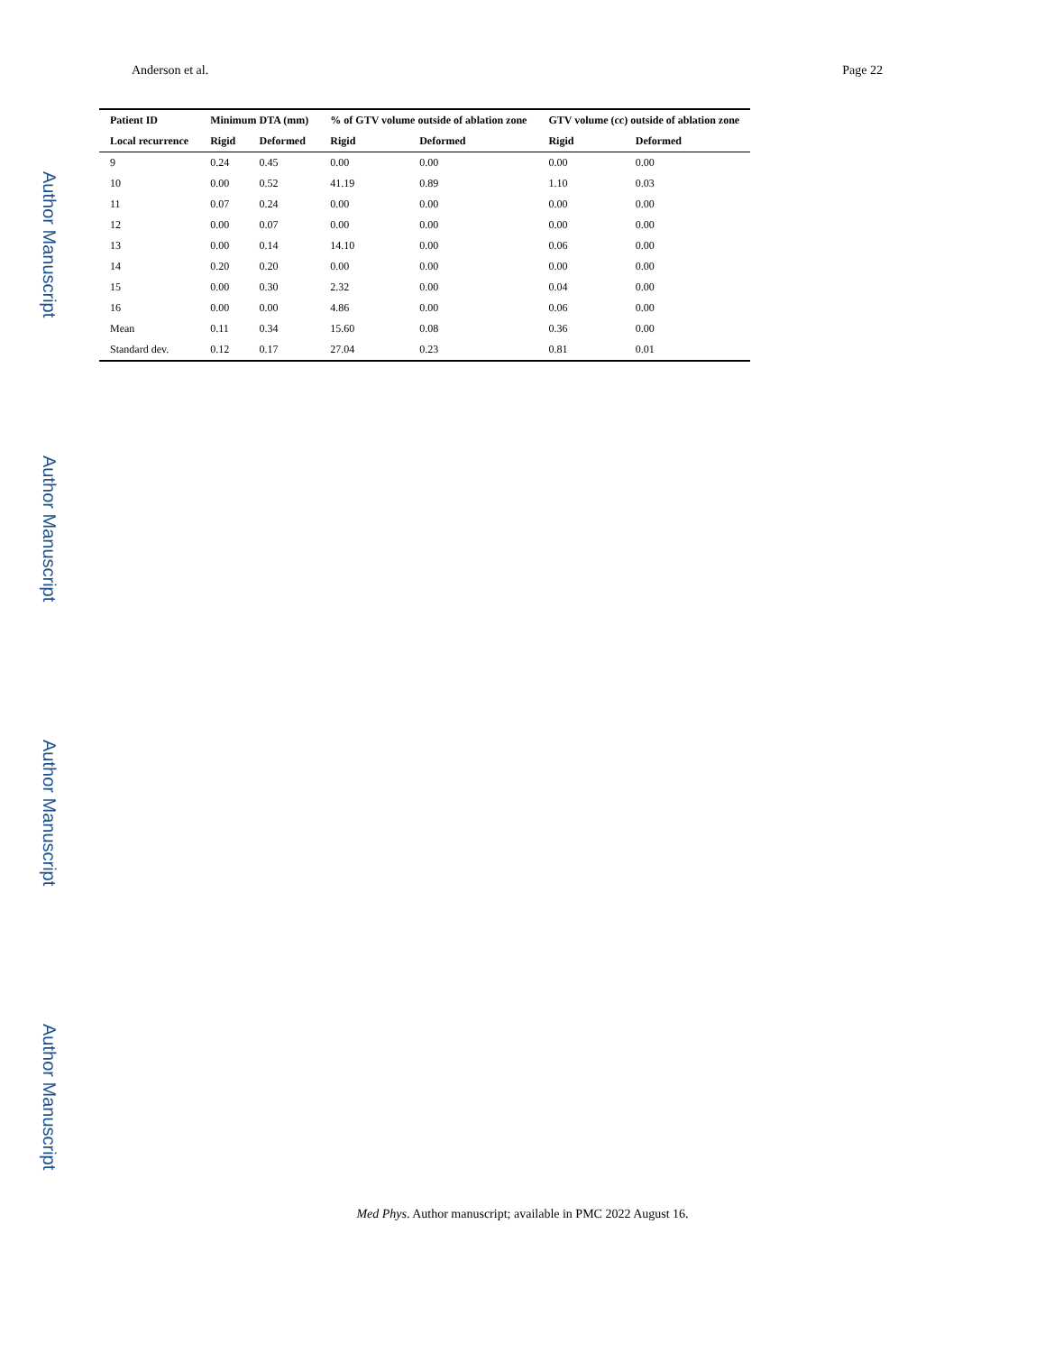Anderson et al. Page 22
Author Manuscript
Author Manuscript
Author Manuscript
Author Manuscript
| Patient ID | Minimum DTA (mm) | | % of GTV volume outside of ablation zone | | GTV volume (cc) outside of ablation zone | |
| --- | --- | --- | --- | --- | --- | --- |
| Local recurrence | Rigid | Deformed | Rigid | Deformed | Rigid | Deformed |
| 9 | 0.24 | 0.45 | 0.00 | 0.00 | 0.00 | 0.00 |
| 10 | 0.00 | 0.52 | 41.19 | 0.89 | 1.10 | 0.03 |
| 11 | 0.07 | 0.24 | 0.00 | 0.00 | 0.00 | 0.00 |
| 12 | 0.00 | 0.07 | 0.00 | 0.00 | 0.00 | 0.00 |
| 13 | 0.00 | 0.14 | 14.10 | 0.00 | 0.06 | 0.00 |
| 14 | 0.20 | 0.20 | 0.00 | 0.00 | 0.00 | 0.00 |
| 15 | 0.00 | 0.30 | 2.32 | 0.00 | 0.04 | 0.00 |
| 16 | 0.00 | 0.00 | 4.86 | 0.00 | 0.06 | 0.00 |
| Mean | 0.11 | 0.34 | 15.60 | 0.08 | 0.36 | 0.00 |
| Standard dev. | 0.12 | 0.17 | 27.04 | 0.23 | 0.81 | 0.01 |
Med Phys. Author manuscript; available in PMC 2022 August 16.